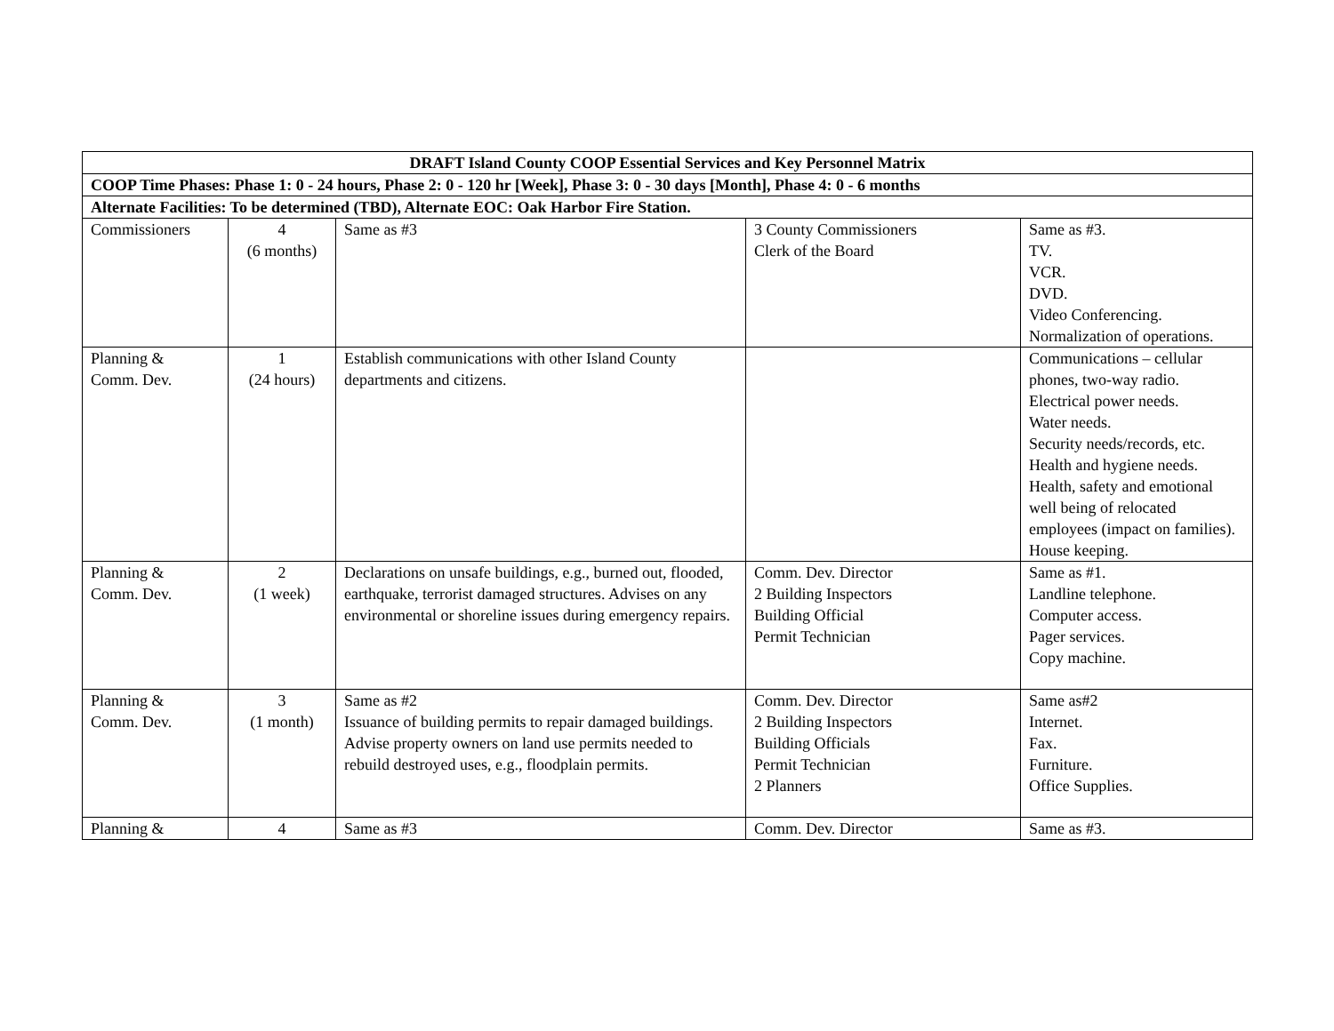| DRAFT Island County COOP Essential Services and Key Personnel Matrix | | | | |
| COOP Time Phases: Phase 1: 0 - 24 hours, Phase 2: 0 - 120 hr [Week], Phase 3: 0 - 30 days [Month], Phase 4: 0 - 6 months | | | | |
| Alternate Facilities: To be determined (TBD), Alternate EOC: Oak Harbor Fire Station. | | | | |
| Commissioners | 4 (6 months) | Same as #3 | 3 County Commissioners Clerk of the Board | Same as #3. TV. VCR. DVD. Video Conferencing. Normalization of operations. |
| Planning & Comm. Dev. | 1 (24 hours) | Establish communications with other Island County departments and citizens. | | Communications – cellular phones, two-way radio. Electrical power needs. Water needs. Security needs/records, etc. Health and hygiene needs. Health, safety and emotional well being of relocated employees (impact on families). House keeping. |
| Planning & Comm. Dev. | 2 (1 week) | Declarations on unsafe buildings, e.g., burned out, flooded, earthquake, terrorist damaged structures. Advises on any environmental or shoreline issues during emergency repairs. | Comm. Dev. Director 2 Building Inspectors Building Official Permit Technician | Same as #1. Landline telephone. Computer access. Pager services. Copy machine. |
| Planning & Comm. Dev. | 3 (1 month) | Same as #2 Issuance of building permits to repair damaged buildings. Advise property owners on land use permits needed to rebuild destroyed uses, e.g., floodplain permits. | Comm. Dev. Director 2 Building Inspectors Building Officials Permit Technician 2 Planners | Same as#2 Internet. Fax. Furniture. Office Supplies. |
| Planning & | 4 | Same as #3 | Comm. Dev. Director | Same as #3. |